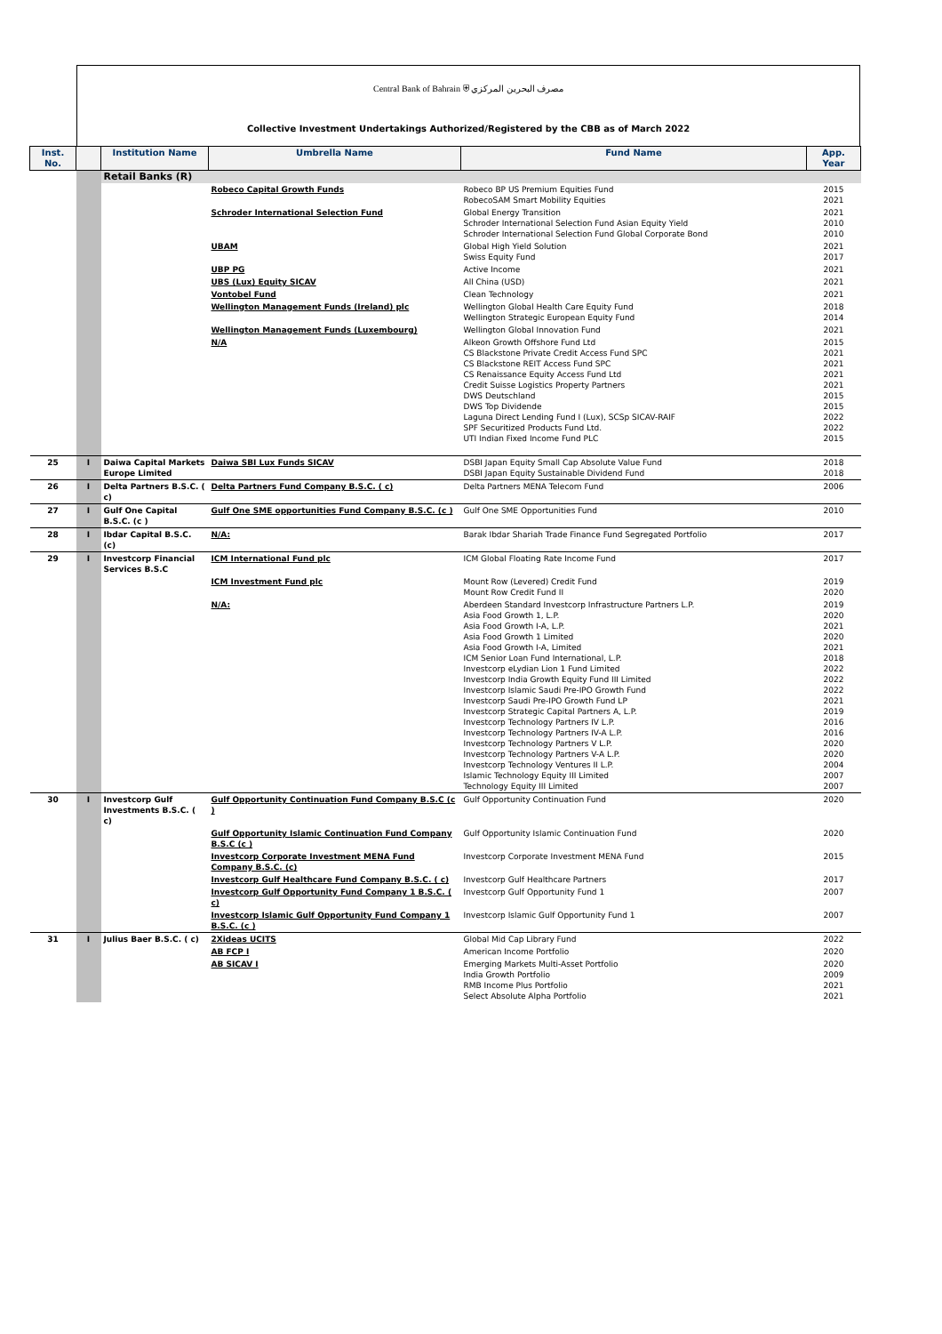Central Bank of Bahrain ⛨ مصرف البحرين المركزي
Collective Investment Undertakings Authorized/Registered by the CBB as of March 2022
| Inst. No. | | Institution Name | Umbrella Name | Fund Name | App. Year |
| --- | --- | --- | --- | --- | --- |
| | | Retail Banks (R) | | | |
| | | | Robeco Capital Growth Funds | Robeco BP US Premium Equities Fund RobecoSAM Smart Mobility Equities | 2015 2021 |
| | | | Schroder International Selection Fund | Global Energy Transition Schroder International Selection Fund Asian Equity Yield Schroder International Selection Fund Global Corporate Bond | 2021 2010 2010 |
| | | | UBAM | Global High Yield Solution Swiss Equity Fund | 2021 2017 |
| | | | UBP PG | Active Income | 2021 |
| | | | UBS (Lux) Equity SICAV | All China (USD) | 2021 |
| | | | Vontobel Fund | Clean Technology | 2021 |
| | | | Wellington Management Funds (Ireland) plc | Wellington Global Health Care Equity Fund Wellington Strategic European Equity Fund | 2018 2014 |
| | | | Wellington Management Funds (Luxembourg) | Wellington Global Innovation Fund | 2021 |
| | | | N/A | Alkeon Growth Offshore Fund Ltd CS Blackstone Private Credit Access Fund SPC CS Blackstone REIT Access Fund SPC CS Renaissance Equity Access Fund Ltd Credit Suisse Logistics Property Partners DWS Deutschland DWS Top Dividende Laguna Direct Lending Fund I (Lux), SCSp SICAV-RAIF SPF Securitized Products Fund Ltd. UTI Indian Fixed Income Fund PLC | 2015 2021 2021 2021 2021 2015 2015 2022 2022 2015 |
| 25 | I | Daiwa Capital Markets Europe Limited | Daiwa SBI Lux Funds SICAV | DSBI Japan Equity Small Cap Absolute Value Fund DSBI Japan Equity Sustainable Dividend Fund | 2018 2018 |
| 26 | I | Delta Partners B.S.C. ( c) | Delta Partners Fund Company B.S.C. ( c) | Delta Partners MENA Telecom Fund | 2006 |
| 27 | I | Gulf One Capital B.S.C. (c ) | Gulf One SME opportunities Fund Company B.S.C. (c ) | Gulf One SME Opportunities Fund | 2010 |
| 28 | I | Ibdar Capital B.S.C. (c) | N/A: | Barak Ibdar Shariah Trade Finance Fund Segregated Portfolio | 2017 |
| 29 | I | Investcorp Financial Services B.S.C | ICM International Fund plc | ICM Global Floating Rate Income Fund | 2017 |
| | | | ICM Investment Fund plc | Mount Row (Levered) Credit Fund Mount Row Credit Fund II | 2019 2020 |
| | | | N/A: | Aberdeen Standard Investcorp Infrastructure Partners L.P. Asia Food Growth 1, L.P. Asia Food Growth I-A, L.P. Asia Food Growth 1 Limited Asia Food Growth I-A, Limited ICM Senior Loan Fund International, L.P. Investcorp eLydian Lion 1 Fund Limited Investcorp India Growth Equity Fund III Limited Investcorp Islamic Saudi Pre-IPO Growth Fund Investcorp Saudi Pre-IPO Growth Fund LP Investcorp Strategic Capital Partners A, L.P. Investcorp Technology Partners IV L.P. Investcorp Technology Partners IV-A L.P. Investcorp Technology Partners V L.P. Investcorp Technology Partners V-A L.P. Investcorp Technology Ventures II L.P. Islamic Technology Equity III Limited Technology Equity III Limited | 2019 2020 2021 2020 2021 2018 2022 2022 2022 2021 2019 2016 2016 2020 2020 2004 2007 2007 |
| 30 | I | Investcorp Gulf Investments B.S.C. ( c) | Gulf Opportunity Continuation Fund Company B.S.C (c ) | Gulf Opportunity Continuation Fund | 2020 |
| | | | Gulf Opportunity Islamic Continuation Fund Company B.S.C (c ) | Gulf Opportunity Islamic Continuation Fund | 2020 |
| | | | Investcorp Corporate Investment MENA Fund Company B.S.C. (c) | Investcorp Corporate Investment MENA Fund | 2015 |
| | | | Investcorp Gulf Healthcare Fund Company B.S.C. ( c) | Investcorp Gulf Healthcare Partners | 2017 |
| | | | Investcorp Gulf Opportunity Fund Company 1 B.S.C. ( c) | Investcorp Gulf Opportunity Fund 1 | 2007 |
| | | | Investcorp Islamic Gulf Opportunity Fund Company 1 B.S.C. (c ) | Investcorp Islamic Gulf Opportunity Fund 1 | 2007 |
| 31 | I | Julius Baer B.S.C. ( c) | 2Xideas UCITS | Global Mid Cap Library Fund | 2022 |
| | | | AB FCP I | American Income Portfolio | 2020 |
| | | | AB SICAV I | Emerging Markets Multi-Asset Portfolio India Growth Portfolio RMB Income Plus Portfolio Select Absolute Alpha Portfolio | 2020 2009 2021 2021 |